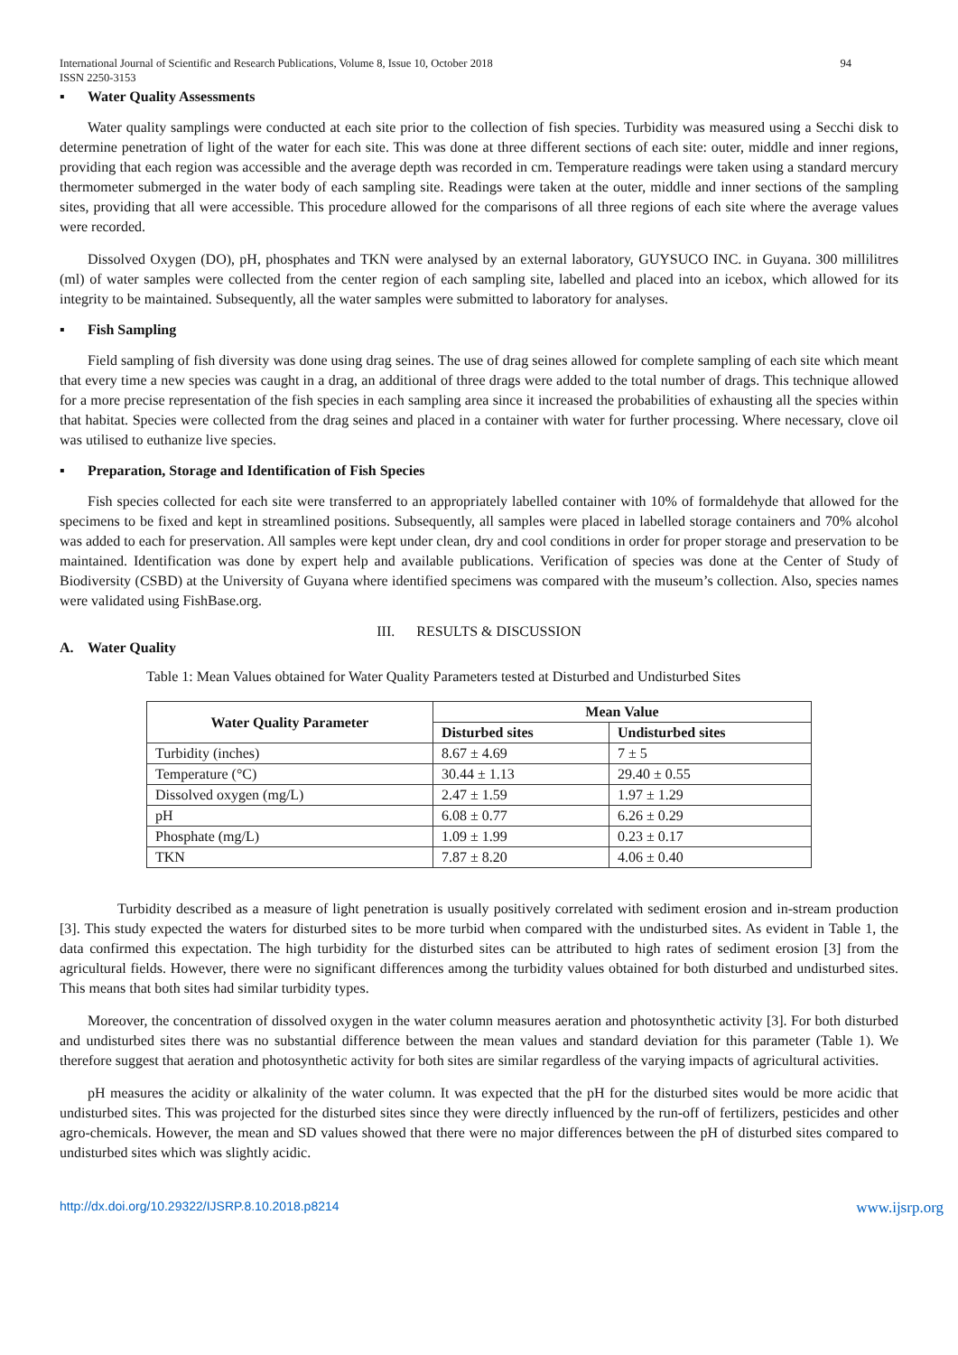International Journal of Scientific and Research Publications, Volume 8, Issue 10, October 2018
ISSN 2250-3153 94
▪ Water Quality Assessments
Water quality samplings were conducted at each site prior to the collection of fish species. Turbidity was measured using a Secchi disk to determine penetration of light of the water for each site. This was done at three different sections of each site: outer, middle and inner regions, providing that each region was accessible and the average depth was recorded in cm. Temperature readings were taken using a standard mercury thermometer submerged in the water body of each sampling site. Readings were taken at the outer, middle and inner sections of the sampling sites, providing that all were accessible. This procedure allowed for the comparisons of all three regions of each site where the average values were recorded.
Dissolved Oxygen (DO), pH, phosphates and TKN were analysed by an external laboratory, GUYSUCO INC. in Guyana. 300 millilitres (ml) of water samples were collected from the center region of each sampling site, labelled and placed into an icebox, which allowed for its integrity to be maintained. Subsequently, all the water samples were submitted to laboratory for analyses.
▪ Fish Sampling
Field sampling of fish diversity was done using drag seines. The use of drag seines allowed for complete sampling of each site which meant that every time a new species was caught in a drag, an additional of three drags were added to the total number of drags. This technique allowed for a more precise representation of the fish species in each sampling area since it increased the probabilities of exhausting all the species within that habitat. Species were collected from the drag seines and placed in a container with water for further processing. Where necessary, clove oil was utilised to euthanize live species.
▪ Preparation, Storage and Identification of Fish Species
Fish species collected for each site were transferred to an appropriately labelled container with 10% of formaldehyde that allowed for the specimens to be fixed and kept in streamlined positions. Subsequently, all samples were placed in labelled storage containers and 70% alcohol was added to each for preservation. All samples were kept under clean, dry and cool conditions in order for proper storage and preservation to be maintained. Identification was done by expert help and available publications. Verification of species was done at the Center of Study of Biodiversity (CSBD) at the University of Guyana where identified specimens was compared with the museum’s collection. Also, species names were validated using FishBase.org.
III. RESULTS & DISCUSSION
A. Water Quality
Table 1: Mean Values obtained for Water Quality Parameters tested at Disturbed and Undisturbed Sites
| Water Quality Parameter | Mean Value | |
| --- | --- | --- |
| | Disturbed sites | Undisturbed sites |
| Turbidity (inches) | 8.67 ± 4.69 | 7 ± 5 |
| Temperature (°C) | 30.44 ± 1.13 | 29.40 ± 0.55 |
| Dissolved oxygen (mg/L) | 2.47 ± 1.59 | 1.97 ± 1.29 |
| pH | 6.08 ± 0.77 | 6.26 ± 0.29 |
| Phosphate (mg/L) | 1.09 ± 1.99 | 0.23 ± 0.17 |
| TKN | 7.87 ± 8.20 | 4.06 ± 0.40 |
Turbidity described as a measure of light penetration is usually positively correlated with sediment erosion and in-stream production [3]. This study expected the waters for disturbed sites to be more turbid when compared with the undisturbed sites. As evident in Table 1, the data confirmed this expectation. The high turbidity for the disturbed sites can be attributed to high rates of sediment erosion [3] from the agricultural fields. However, there were no significant differences among the turbidity values obtained for both disturbed and undisturbed sites. This means that both sites had similar turbidity types.
Moreover, the concentration of dissolved oxygen in the water column measures aeration and photosynthetic activity [3]. For both disturbed and undisturbed sites there was no substantial difference between the mean values and standard deviation for this parameter (Table 1). We therefore suggest that aeration and photosynthetic activity for both sites are similar regardless of the varying impacts of agricultural activities.
pH measures the acidity or alkalinity of the water column. It was expected that the pH for the disturbed sites would be more acidic that undisturbed sites. This was projected for the disturbed sites since they were directly influenced by the run-off of fertilizers, pesticides and other agro-chemicals. However, the mean and SD values showed that there were no major differences between the pH of disturbed sites compared to undisturbed sites which was slightly acidic.
http://dx.doi.org/10.29322/IJSRP.8.10.2018.p8214 www.ijsrp.org